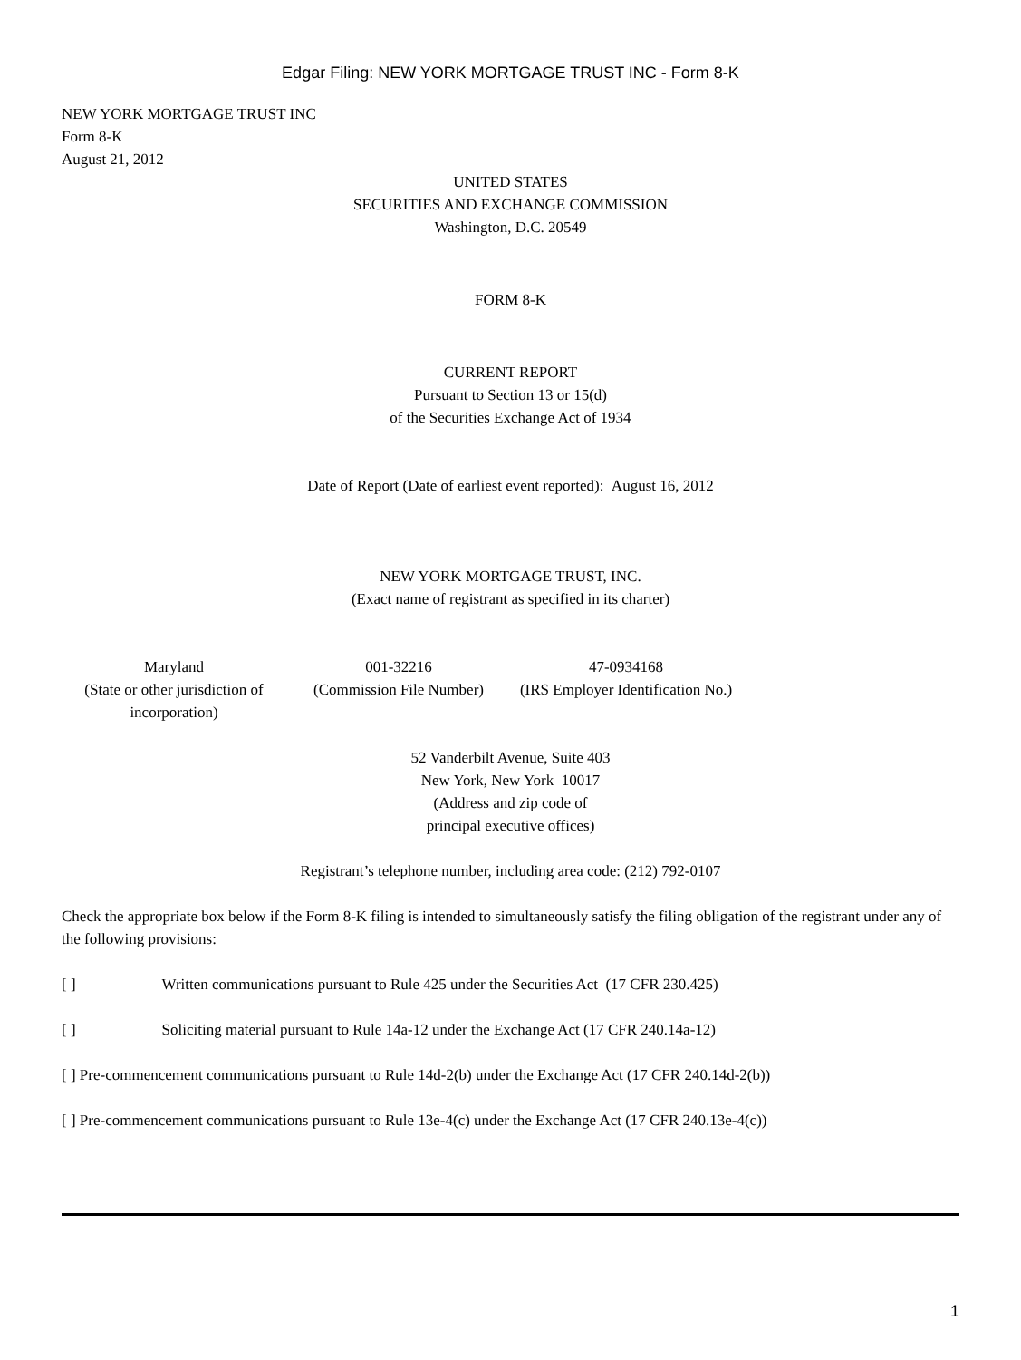Edgar Filing: NEW YORK MORTGAGE TRUST INC - Form 8-K
NEW YORK MORTGAGE TRUST INC
Form 8-K
August 21, 2012
UNITED STATES
SECURITIES AND EXCHANGE COMMISSION
Washington, D.C. 20549
FORM 8-K
CURRENT REPORT
Pursuant to Section 13 or 15(d)
of the Securities Exchange Act of 1934
Date of Report (Date of earliest event reported): August 16, 2012
NEW YORK MORTGAGE TRUST, INC.
(Exact name of registrant as specified in its charter)
| Maryland | 001-32216 | 47-0934168 |
| (State or other jurisdiction of incorporation) | (Commission File Number) | (IRS Employer Identification No.) |
52 Vanderbilt Avenue, Suite 403
New York, New York 10017
(Address and zip code of
principal executive offices)
Registrant’s telephone number, including area code: (212) 792-0107
Check the appropriate box below if the Form 8-K filing is intended to simultaneously satisfy the filing obligation of the registrant under any of the following provisions:
[ ] Written communications pursuant to Rule 425 under the Securities Act (17 CFR 230.425)
[ ] Soliciting material pursuant to Rule 14a-12 under the Exchange Act (17 CFR 240.14a-12)
[ ] Pre-commencement communications pursuant to Rule 14d-2(b) under the Exchange Act (17 CFR 240.14d-2(b))
[ ] Pre-commencement communications pursuant to Rule 13e-4(c) under the Exchange Act (17 CFR 240.13e-4(c))
1